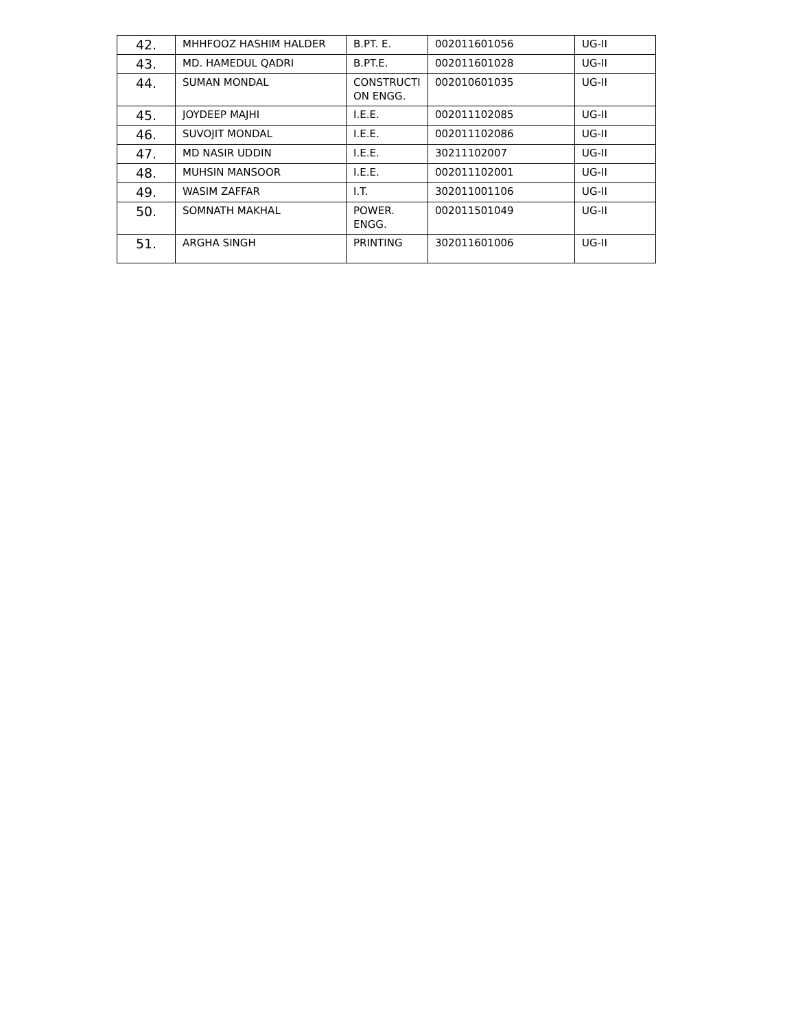| 42. | MHHFOOZ HASHIM HALDER | B.PT. E. | 002011601056 | UG-II |
| 43. | MD. HAMEDUL QADRI | B.PT.E. | 002011601028 | UG-II |
| 44. | SUMAN MONDAL | CONSTRUCTI ON ENGG. | 002010601035 | UG-II |
| 45. | JOYDEEP MAJHI | I.E.E. | 002011102085 | UG-II |
| 46. | SUVOJIT MONDAL | I.E.E. | 002011102086 | UG-II |
| 47. | MD NASIR UDDIN | I.E.E. | 30211102007 | UG-II |
| 48. | MUHSIN MANSOOR | I.E.E. | 002011102001 | UG-II |
| 49. | WASIM ZAFFAR | I.T. | 302011001106 | UG-II |
| 50. | SOMNATH MAKHAL | POWER. ENGG. | 002011501049 | UG-II |
| 51. | ARGHA SINGH | PRINTING | 302011601006 | UG-II |